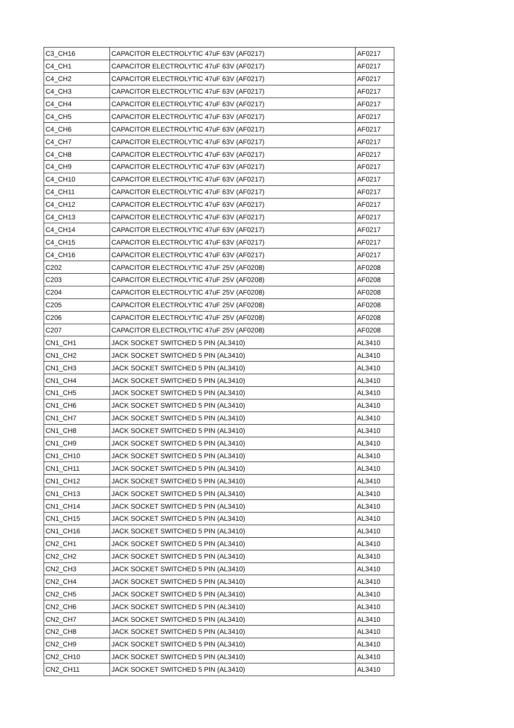| C3_CH16 | CAPACITOR ELECTROLYTIC 47uF 63V (AF0217) | AF0217 |
| C4_CH1 | CAPACITOR ELECTROLYTIC 47uF 63V (AF0217) | AF0217 |
| C4_CH2 | CAPACITOR ELECTROLYTIC 47uF 63V (AF0217) | AF0217 |
| C4_CH3 | CAPACITOR ELECTROLYTIC 47uF 63V (AF0217) | AF0217 |
| C4_CH4 | CAPACITOR ELECTROLYTIC 47uF 63V (AF0217) | AF0217 |
| C4_CH5 | CAPACITOR ELECTROLYTIC 47uF 63V (AF0217) | AF0217 |
| C4_CH6 | CAPACITOR ELECTROLYTIC 47uF 63V (AF0217) | AF0217 |
| C4_CH7 | CAPACITOR ELECTROLYTIC 47uF 63V (AF0217) | AF0217 |
| C4_CH8 | CAPACITOR ELECTROLYTIC 47uF 63V (AF0217) | AF0217 |
| C4_CH9 | CAPACITOR ELECTROLYTIC 47uF 63V (AF0217) | AF0217 |
| C4_CH10 | CAPACITOR ELECTROLYTIC 47uF 63V (AF0217) | AF0217 |
| C4_CH11 | CAPACITOR ELECTROLYTIC 47uF 63V (AF0217) | AF0217 |
| C4_CH12 | CAPACITOR ELECTROLYTIC 47uF 63V (AF0217) | AF0217 |
| C4_CH13 | CAPACITOR ELECTROLYTIC 47uF 63V (AF0217) | AF0217 |
| C4_CH14 | CAPACITOR ELECTROLYTIC 47uF 63V (AF0217) | AF0217 |
| C4_CH15 | CAPACITOR ELECTROLYTIC 47uF 63V (AF0217) | AF0217 |
| C4_CH16 | CAPACITOR ELECTROLYTIC 47uF 63V (AF0217) | AF0217 |
| C202 | CAPACITOR ELECTROLYTIC 47uF 25V (AF0208) | AF0208 |
| C203 | CAPACITOR ELECTROLYTIC 47uF 25V (AF0208) | AF0208 |
| C204 | CAPACITOR ELECTROLYTIC 47uF 25V (AF0208) | AF0208 |
| C205 | CAPACITOR ELECTROLYTIC 47uF 25V (AF0208) | AF0208 |
| C206 | CAPACITOR ELECTROLYTIC 47uF 25V (AF0208) | AF0208 |
| C207 | CAPACITOR ELECTROLYTIC 47uF 25V (AF0208) | AF0208 |
| CN1_CH1 | JACK SOCKET SWITCHED 5 PIN (AL3410) | AL3410 |
| CN1_CH2 | JACK SOCKET SWITCHED 5 PIN (AL3410) | AL3410 |
| CN1_CH3 | JACK SOCKET SWITCHED 5 PIN (AL3410) | AL3410 |
| CN1_CH4 | JACK SOCKET SWITCHED 5 PIN (AL3410) | AL3410 |
| CN1_CH5 | JACK SOCKET SWITCHED 5 PIN (AL3410) | AL3410 |
| CN1_CH6 | JACK SOCKET SWITCHED 5 PIN (AL3410) | AL3410 |
| CN1_CH7 | JACK SOCKET SWITCHED 5 PIN (AL3410) | AL3410 |
| CN1_CH8 | JACK SOCKET SWITCHED 5 PIN (AL3410) | AL3410 |
| CN1_CH9 | JACK SOCKET SWITCHED 5 PIN (AL3410) | AL3410 |
| CN1_CH10 | JACK SOCKET SWITCHED 5 PIN (AL3410) | AL3410 |
| CN1_CH11 | JACK SOCKET SWITCHED 5 PIN (AL3410) | AL3410 |
| CN1_CH12 | JACK SOCKET SWITCHED 5 PIN (AL3410) | AL3410 |
| CN1_CH13 | JACK SOCKET SWITCHED 5 PIN (AL3410) | AL3410 |
| CN1_CH14 | JACK SOCKET SWITCHED 5 PIN (AL3410) | AL3410 |
| CN1_CH15 | JACK SOCKET SWITCHED 5 PIN (AL3410) | AL3410 |
| CN1_CH16 | JACK SOCKET SWITCHED 5 PIN (AL3410) | AL3410 |
| CN2_CH1 | JACK SOCKET SWITCHED 5 PIN (AL3410) | AL3410 |
| CN2_CH2 | JACK SOCKET SWITCHED 5 PIN (AL3410) | AL3410 |
| CN2_CH3 | JACK SOCKET SWITCHED 5 PIN (AL3410) | AL3410 |
| CN2_CH4 | JACK SOCKET SWITCHED 5 PIN (AL3410) | AL3410 |
| CN2_CH5 | JACK SOCKET SWITCHED 5 PIN (AL3410) | AL3410 |
| CN2_CH6 | JACK SOCKET SWITCHED 5 PIN (AL3410) | AL3410 |
| CN2_CH7 | JACK SOCKET SWITCHED 5 PIN (AL3410) | AL3410 |
| CN2_CH8 | JACK SOCKET SWITCHED 5 PIN (AL3410) | AL3410 |
| CN2_CH9 | JACK SOCKET SWITCHED 5 PIN (AL3410) | AL3410 |
| CN2_CH10 | JACK SOCKET SWITCHED 5 PIN (AL3410) | AL3410 |
| CN2_CH11 | JACK SOCKET SWITCHED 5 PIN (AL3410) | AL3410 |